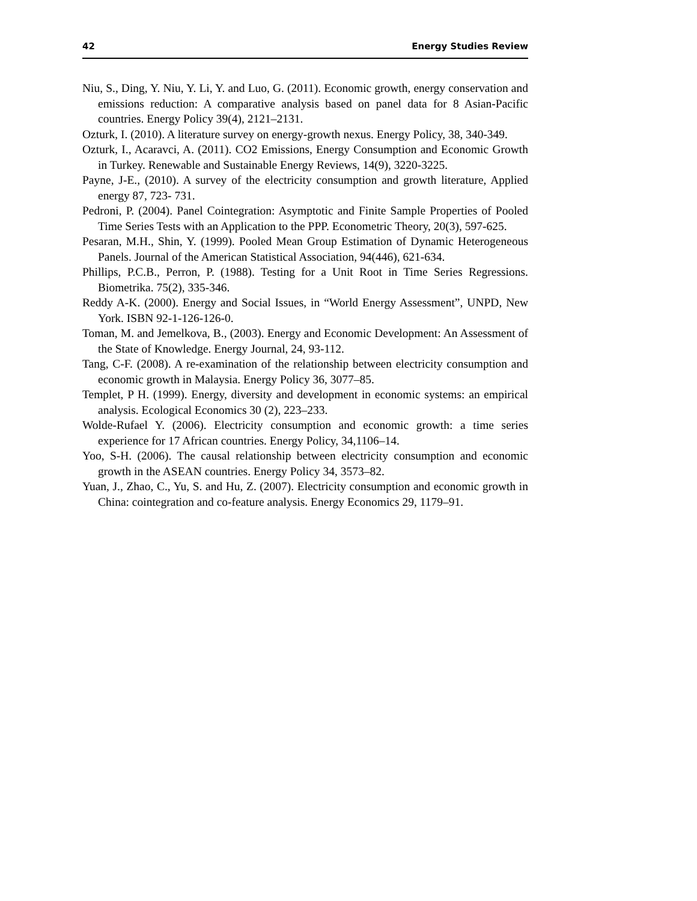42 Energy Studies Review
Niu, S., Ding, Y. Niu, Y. Li, Y. and Luo, G. (2011). Economic growth, energy conservation and emissions reduction: A comparative analysis based on panel data for 8 Asian-Pacific countries. Energy Policy 39(4), 2121–2131.
Ozturk, I. (2010). A literature survey on energy-growth nexus. Energy Policy, 38, 340-349.
Ozturk, I., Acaravci, A. (2011). CO2 Emissions, Energy Consumption and Economic Growth in Turkey. Renewable and Sustainable Energy Reviews, 14(9), 3220-3225.
Payne, J-E., (2010). A survey of the electricity consumption and growth literature, Applied energy 87, 723- 731.
Pedroni, P. (2004). Panel Cointegration: Asymptotic and Finite Sample Properties of Pooled Time Series Tests with an Application to the PPP. Econometric Theory, 20(3), 597-625.
Pesaran, M.H., Shin, Y. (1999). Pooled Mean Group Estimation of Dynamic Heterogeneous Panels. Journal of the American Statistical Association, 94(446), 621-634.
Phillips, P.C.B., Perron, P. (1988). Testing for a Unit Root in Time Series Regressions. Biometrika. 75(2), 335-346.
Reddy A-K. (2000). Energy and Social Issues, in “World Energy Assessment”, UNPD, New York. ISBN 92-1-126-126-0.
Toman, M. and Jemelkova, B., (2003). Energy and Economic Development: An Assessment of the State of Knowledge. Energy Journal, 24, 93-112.
Tang, C-F. (2008). A re-examination of the relationship between electricity consumption and economic growth in Malaysia. Energy Policy 36, 3077–85.
Templet, P H. (1999). Energy, diversity and development in economic systems: an empirical analysis. Ecological Economics 30 (2), 223–233.
Wolde-Rufael Y. (2006). Electricity consumption and economic growth: a time series experience for 17 African countries. Energy Policy, 34,1106–14.
Yoo, S-H. (2006). The causal relationship between electricity consumption and economic growth in the ASEAN countries. Energy Policy 34, 3573–82.
Yuan, J., Zhao, C., Yu, S. and Hu, Z. (2007). Electricity consumption and economic growth in China: cointegration and co-feature analysis. Energy Economics 29, 1179–91.